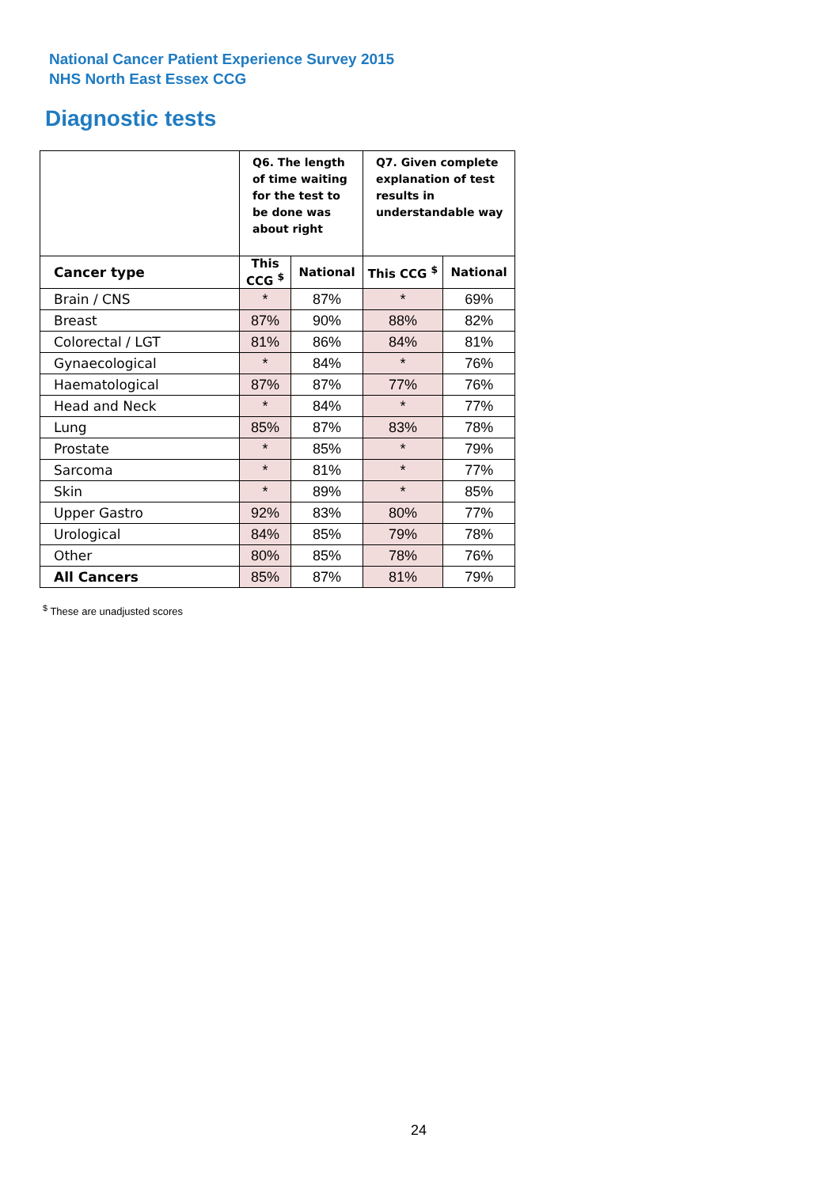National Cancer Patient Experience Survey 2015
NHS North East Essex CCG
Diagnostic tests
| | Q6. The length of time waiting for the test to be done was about right | | Q7. Given complete explanation of test results in understandable way | |
| Cancer type | This CCG <sup>$</sup> | National | This CCG <sup>$</sup> | National |
| Brain / CNS | * | 87% | * | 69% |
| Breast | 87% | 90% | 88% | 82% |
| Colorectal / LGT | 81% | 86% | 84% | 81% |
| Gynaecological | * | 84% | * | 76% |
| Haematological | 87% | 87% | 77% | 76% |
| Head and Neck | * | 84% | * | 77% |
| Lung | 85% | 87% | 83% | 78% |
| Prostate | * | 85% | * | 79% |
| Sarcoma | * | 81% | * | 77% |
| Skin | * | 89% | * | 85% |
| Upper Gastro | 92% | 83% | 80% | 77% |
| Urological | 84% | 85% | 79% | 78% |
| Other | 80% | 85% | 78% | 76% |
| All Cancers | 85% | 87% | 81% | 79% |
<sup>$</sup> These are unadjusted scores
24